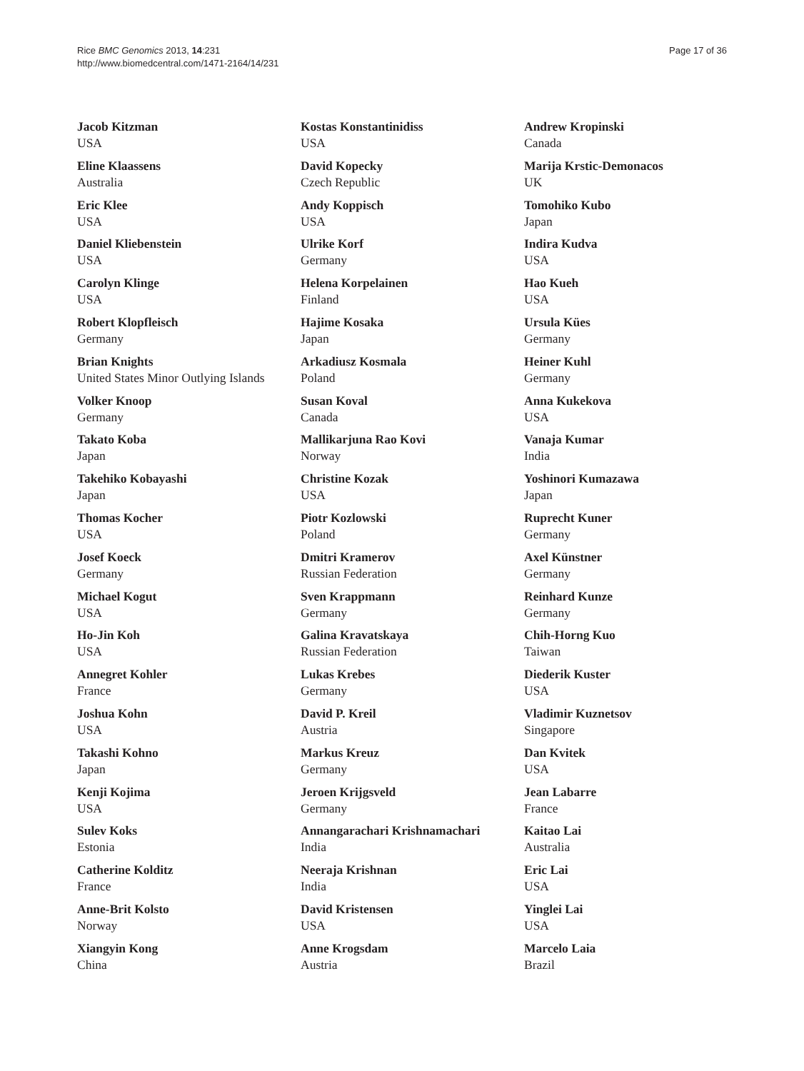Rice BMC Genomics 2013, 14:231
http://www.biomedcentral.com/1471-2164/14/231
Page 17 of 36
Jacob Kitzman
USA
Eline Klaassens
Australia
Eric Klee
USA
Daniel Kliebenstein
USA
Carolyn Klinge
USA
Robert Klopfleisch
Germany
Brian Knights
United States Minor Outlying Islands
Volker Knoop
Germany
Takato Koba
Japan
Takehiko Kobayashi
Japan
Thomas Kocher
USA
Josef Koeck
Germany
Michael Kogut
USA
Ho-Jin Koh
USA
Annegret Kohler
France
Joshua Kohn
USA
Takashi Kohno
Japan
Kenji Kojima
USA
Sulev Koks
Estonia
Catherine Kolditz
France
Anne-Brit Kolsto
Norway
Xiangyin Kong
China
Kostas Konstantinidiss
USA
David Kopecky
Czech Republic
Andy Koppisch
USA
Ulrike Korf
Germany
Helena Korpelainen
Finland
Hajime Kosaka
Japan
Arkadiusz Kosmala
Poland
Susan Koval
Canada
Mallikarjuna Rao Kovi
Norway
Christine Kozak
USA
Piotr Kozlowski
Poland
Dmitri Kramerov
Russian Federation
Sven Krappmann
Germany
Galina Kravatskaya
Russian Federation
Lukas Krebes
Germany
David P. Kreil
Austria
Markus Kreuz
Germany
Jeroen Krijgsveld
Germany
Annangarachari Krishnamachari
India
Neeraja Krishnan
India
David Kristensen
USA
Anne Krogsdam
Austria
Andrew Kropinski
Canada
Marija Krstic-Demonacos
UK
Tomohiko Kubo
Japan
Indira Kudva
USA
Hao Kueh
USA
Ursula Kües
Germany
Heiner Kuhl
Germany
Anna Kukekova
USA
Vanaja Kumar
India
Yoshinori Kumazawa
Japan
Ruprecht Kuner
Germany
Axel Künstner
Germany
Reinhard Kunze
Germany
Chih-Horng Kuo
Taiwan
Diederik Kuster
USA
Vladimir Kuznetsov
Singapore
Dan Kvitek
USA
Jean Labarre
France
Kaitao Lai
Australia
Eric Lai
USA
Yinglei Lai
USA
Marcelo Laia
Brazil